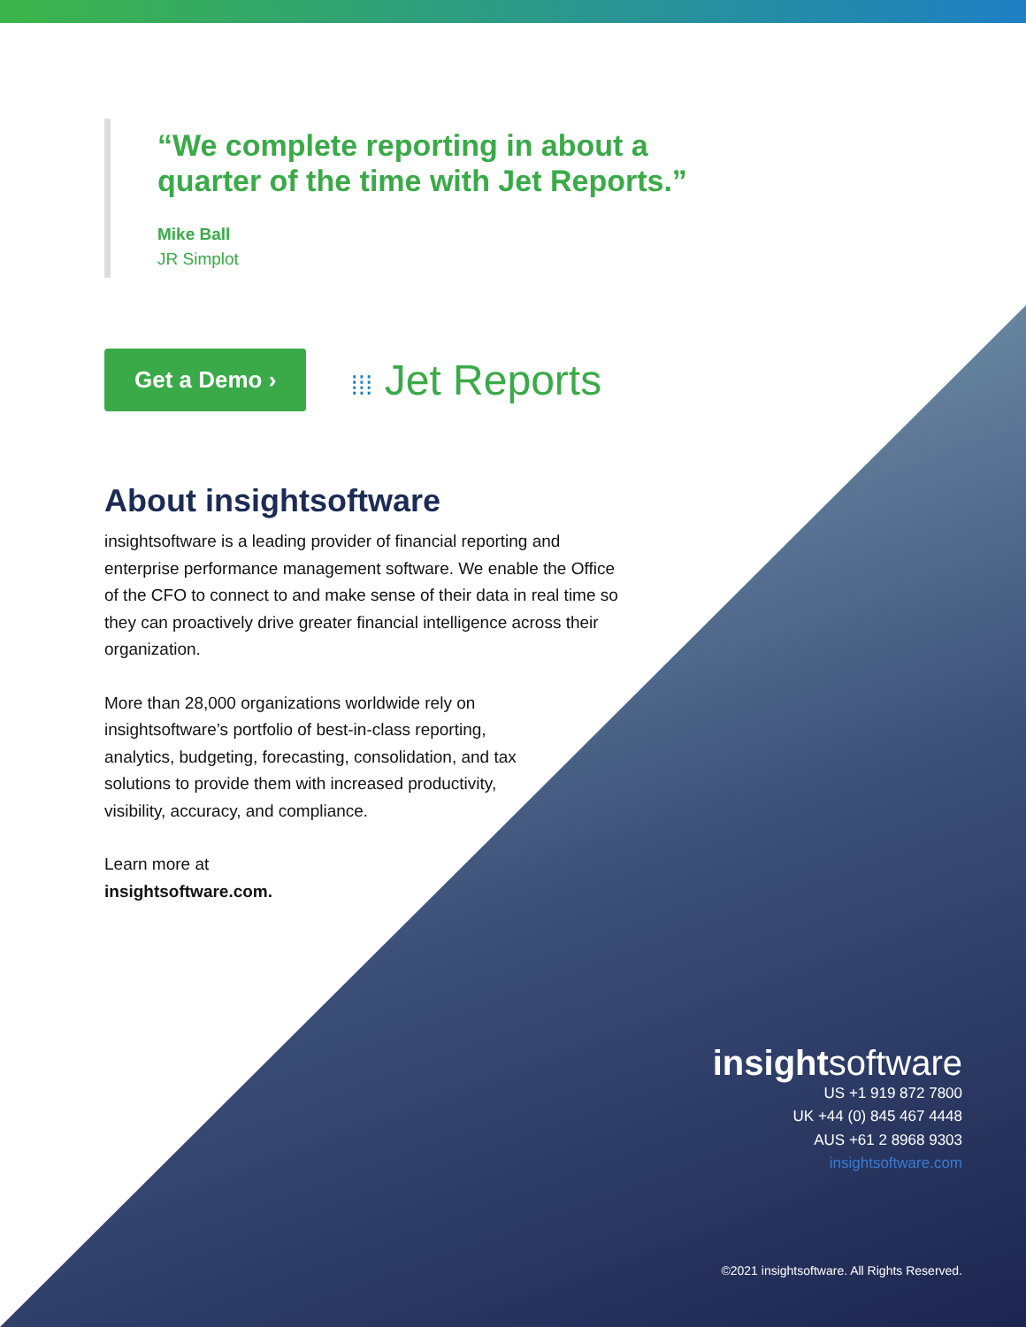“We complete reporting in about a
quarter of the time with Jet Reports.”
Mike Ball
JR Simplot
Get a Demo ›
⁞⁞⁞ Jet Reports
About insightsoftware
insightsoftware is a leading provider of financial reporting and enterprise performance management software. We enable the Office of the CFO to connect to and make sense of their data in real time so they can proactively drive greater financial intelligence across their organization.
More than 28,000 organizations worldwide rely on insightsoftware’s portfolio of best-in-class reporting, analytics, budgeting, forecasting, consolidation, and tax solutions to provide them with increased productivity, visibility, accuracy, and compliance.
Learn more at
insightsoftware.com.
insightsoftware
US +1 919 872 7800
UK +44 (0) 845 467 4448
AUS +61 2 8968 9303
insightsoftware.com
©2021 insightsoftware. All Rights Reserved.